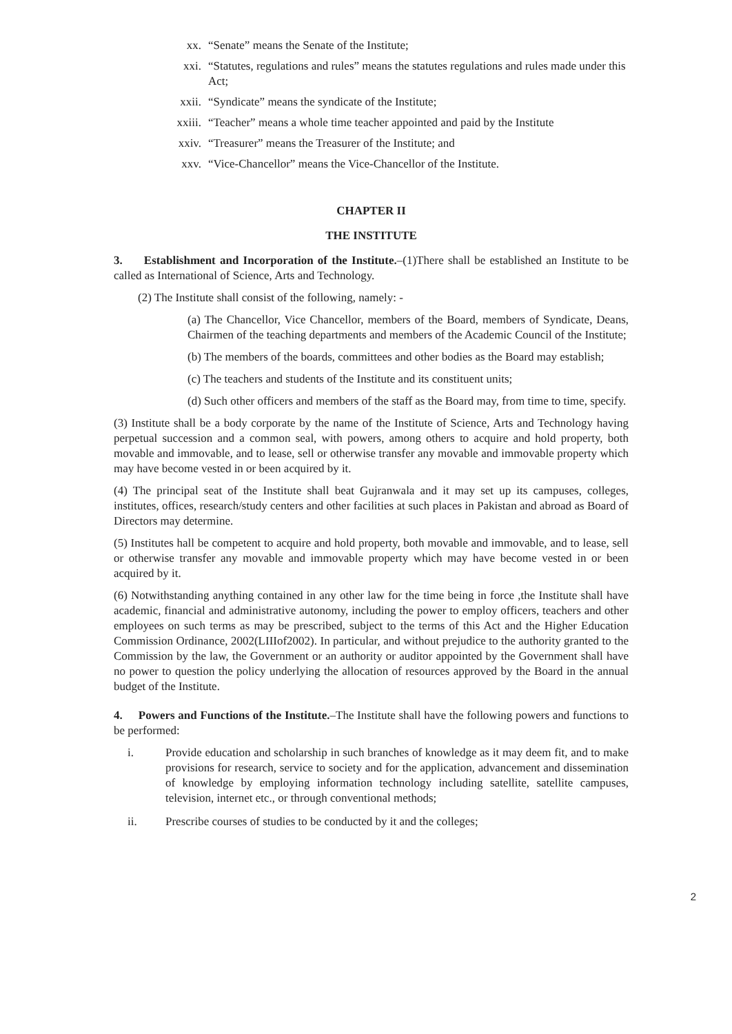xx. “Senate” means the Senate of the Institute;
xxi. “Statutes, regulations and rules” means the statutes regulations and rules made under this Act;
xxii. “Syndicate” means the syndicate of the Institute;
xxiii. “Teacher” means a whole time teacher appointed and paid by the Institute
xxiv. “Treasurer” means the Treasurer of the Institute; and
xxv. “Vice-Chancellor” means the Vice-Chancellor of the Institute.
CHAPTER II
THE INSTITUTE
3. Establishment and Incorporation of the Institute.–(1)There shall be established an Institute to be called as International of Science, Arts and Technology.
(2) The Institute shall consist of the following, namely: -
(a) The Chancellor, Vice Chancellor, members of the Board, members of Syndicate, Deans, Chairmen of the teaching departments and members of the Academic Council of the Institute;
(b) The members of the boards, committees and other bodies as the Board may establish;
(c) The teachers and students of the Institute and its constituent units;
(d) Such other officers and members of the staff as the Board may, from time to time, specify.
(3) Institute shall be a body corporate by the name of the Institute of Science, Arts and Technology having perpetual succession and a common seal, with powers, among others to acquire and hold property, both movable and immovable, and to lease, sell or otherwise transfer any movable and immovable property which may have become vested in or been acquired by it.
(4) The principal seat of the Institute shall beat Gujranwala and it may set up its campuses, colleges, institutes, offices, research/study centers and other facilities at such places in Pakistan and abroad as Board of Directors may determine.
(5) Institutes hall be competent to acquire and hold property, both movable and immovable, and to lease, sell or otherwise transfer any movable and immovable property which may have become vested in or been acquired by it.
(6) Notwithstanding anything contained in any other law for the time being in force ,the Institute shall have academic, financial and administrative autonomy, including the power to employ officers, teachers and other employees on such terms as may be prescribed, subject to the terms of this Act and the Higher Education Commission Ordinance, 2002(LIIIof2002). In particular, and without prejudice to the authority granted to the Commission by the law, the Government or an authority or auditor appointed by the Government shall have no power to question the policy underlying the allocation of resources approved by the Board in the annual budget of the Institute.
4. Powers and Functions of the Institute.–The Institute shall have the following powers and functions to be performed:
i. Provide education and scholarship in such branches of knowledge as it may deem fit, and to make provisions for research, service to society and for the application, advancement and dissemination of knowledge by employing information technology including satellite, satellite campuses, television, internet etc., or through conventional methods;
ii. Prescribe courses of studies to be conducted by it and the colleges;
2